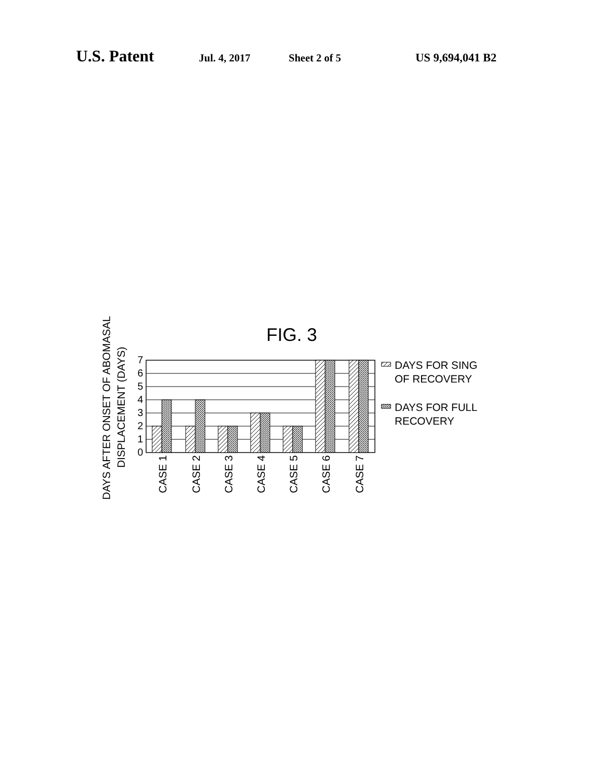U.S. Patent Jul. 4, 2017 Sheet 2 of 5 US 9,694,041 B2
FIG. 3
DAYS AFTER ONSET OF ABOMASAL
DISPLACEMENT (DAYS)
0
1
2
3
4
5
6
7
CASE 1
CASE 2
CASE 3
CASE 4
CASE 5
CASE 6
CASE 7
DAYS FOR SING
OF RECOVERY
DAYS FOR FULL
RECOVERY